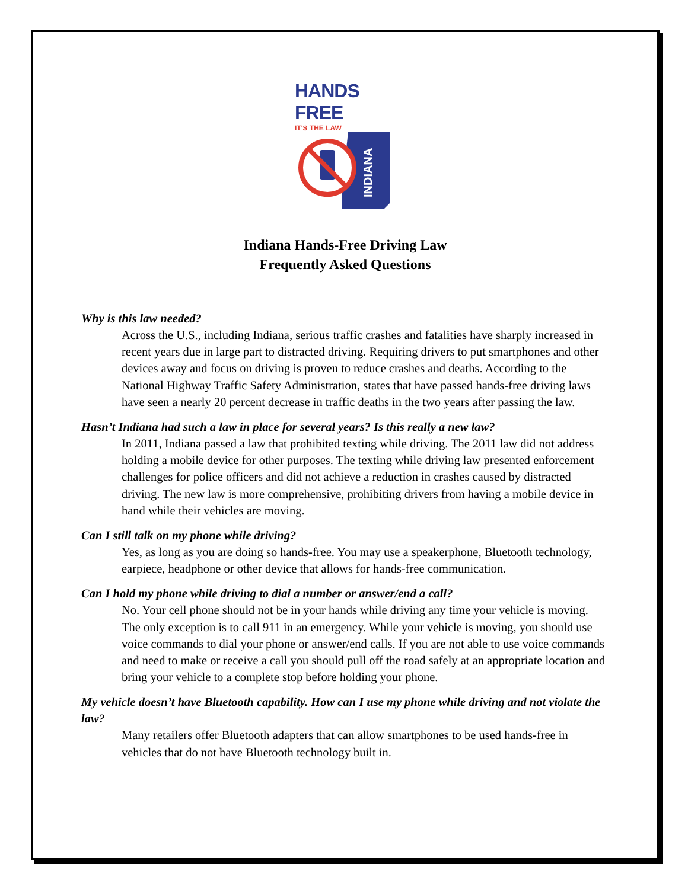HANDS FREE
IT'S THE LAW
INDIANA
Indiana Hands-Free Driving Law
Frequently Asked Questions
Why is this law needed?
Across the U.S., including Indiana, serious traffic crashes and fatalities have sharply increased in recent years due in large part to distracted driving. Requiring drivers to put smartphones and other devices away and focus on driving is proven to reduce crashes and deaths. According to the National Highway Traffic Safety Administration, states that have passed hands-free driving laws have seen a nearly 20 percent decrease in traffic deaths in the two years after passing the law.
Hasn’t Indiana had such a law in place for several years? Is this really a new law?
In 2011, Indiana passed a law that prohibited texting while driving. The 2011 law did not address holding a mobile device for other purposes. The texting while driving law presented enforcement challenges for police officers and did not achieve a reduction in crashes caused by distracted driving. The new law is more comprehensive, prohibiting drivers from having a mobile device in hand while their vehicles are moving.
Can I still talk on my phone while driving?
Yes, as long as you are doing so hands-free. You may use a speakerphone, Bluetooth technology, earpiece, headphone or other device that allows for hands-free communication.
Can I hold my phone while driving to dial a number or answer/end a call?
No. Your cell phone should not be in your hands while driving any time your vehicle is moving. The only exception is to call 911 in an emergency. While your vehicle is moving, you should use voice commands to dial your phone or answer/end calls. If you are not able to use voice commands and need to make or receive a call you should pull off the road safely at an appropriate location and bring your vehicle to a complete stop before holding your phone.
My vehicle doesn’t have Bluetooth capability. How can I use my phone while driving and not violate the law?
Many retailers offer Bluetooth adapters that can allow smartphones to be used hands-free in vehicles that do not have Bluetooth technology built in.